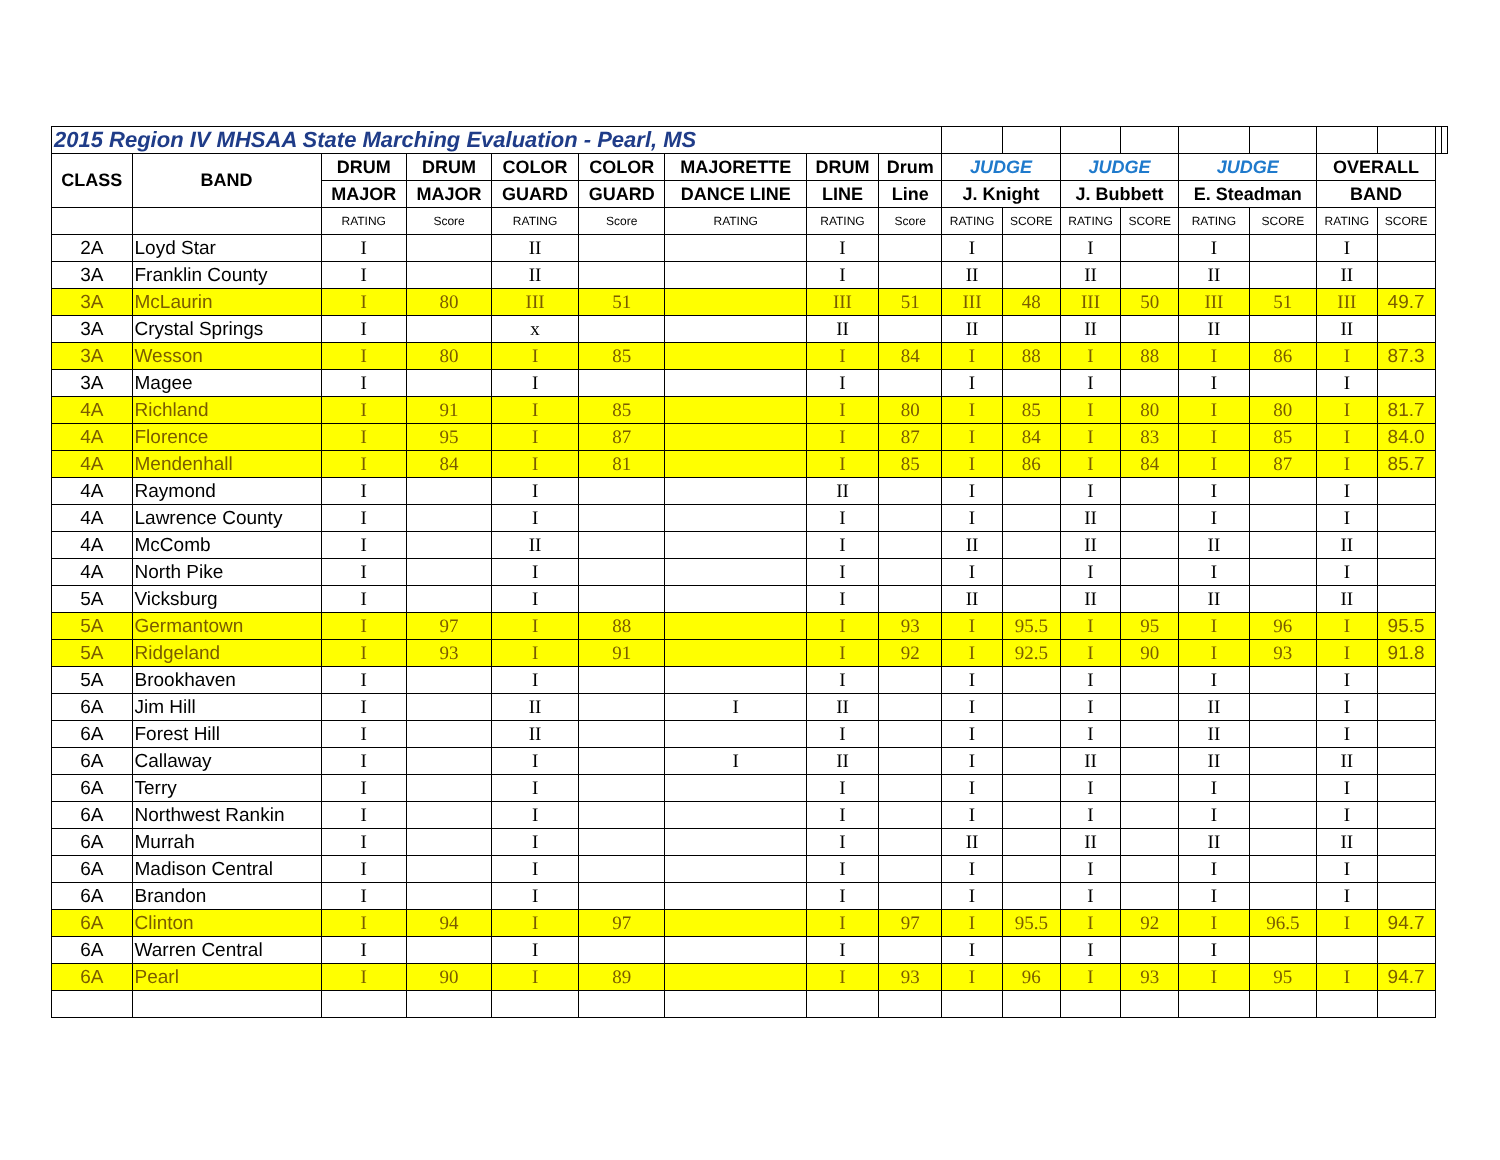| 2015 Region IV MHSAA State Marching Evaluation - Pearl, MS | | | | | | | | | | | | | | | | | | |
| CLASS | BAND | DRUM | DRUM | COLOR | COLOR | MAJORETTE | DRUM | Drum | JUDGE | | JUDGE | | JUDGE | | OVERALL | | | |
| | | MAJOR | MAJOR | GUARD | GUARD | DANCE LINE | LINE | Line | J. Knight | | J. Bubbett | | E. Steadman | | BAND | | | |
| | | RATING | Score | RATING | Score | RATING | RATING | Score | RATING | SCORE | RATING | SCORE | RATING | SCORE | RATING | SCORE | | |
| 2A | Loyd Star | I | | II | | | I | | I | | I | | I | | I | | | |
| 3A | Franklin County | I | | II | | | I | | II | | II | | II | | II | | | |
| 3A | McLaurin | I | 80 | III | 51 | | III | 51 | III | 48 | III | 50 | III | 51 | III | 49.7 | | |
| 3A | Crystal Springs | I | | x | | | II | | II | | II | | II | | II | | | |
| 3A | Wesson | I | 80 | I | 85 | | I | 84 | I | 88 | I | 88 | I | 86 | I | 87.3 | | |
| 3A | Magee | I | | I | | | I | | I | | I | | I | | I | | | |
| 4A | Richland | I | 91 | I | 85 | | I | 80 | I | 85 | I | 80 | I | 80 | I | 81.7 | | |
| 4A | Florence | I | 95 | I | 87 | | I | 87 | I | 84 | I | 83 | I | 85 | I | 84.0 | | |
| 4A | Mendenhall | I | 84 | I | 81 | | I | 85 | I | 86 | I | 84 | I | 87 | I | 85.7 | | |
| 4A | Raymond | I | | I | | | II | | I | | I | | I | | I | | | |
| 4A | Lawrence County | I | | I | | | I | | I | | II | | I | | I | | | |
| 4A | McComb | I | | II | | | I | | II | | II | | II | | II | | | |
| 4A | North Pike | I | | I | | | I | | I | | I | | I | | I | | | |
| 5A | Vicksburg | I | | I | | | I | | II | | II | | II | | II | | | |
| 5A | Germantown | I | 97 | I | 88 | | I | 93 | I | 95.5 | I | 95 | I | 96 | I | 95.5 | | |
| 5A | Ridgeland | I | 93 | I | 91 | | I | 92 | I | 92.5 | I | 90 | I | 93 | I | 91.8 | | |
| 5A | Brookhaven | I | | I | | | I | | I | | I | | I | | I | | | |
| 6A | Jim Hill | I | | II | | I | II | | I | | I | | II | | I | | | |
| 6A | Forest Hill | I | | II | | | I | | I | | I | | II | | I | | | |
| 6A | Callaway | I | | I | | I | II | | I | | II | | II | | II | | | |
| 6A | Terry | I | | I | | | I | | I | | I | | I | | I | | | |
| 6A | Northwest Rankin | I | | I | | | I | | I | | I | | I | | I | | | |
| 6A | Murrah | I | | I | | | I | | II | | II | | II | | II | | | |
| 6A | Madison Central | I | | I | | | I | | I | | I | | I | | I | | | |
| 6A | Brandon | I | | I | | | I | | I | | I | | I | | I | | | |
| 6A | Clinton | I | 94 | I | 97 | | I | 97 | I | 95.5 | I | 92 | I | 96.5 | I | 94.7 | | |
| 6A | Warren Central | I | | I | | | I | | I | | I | | I | | | | | |
| 6A | Pearl | I | 90 | I | 89 | | I | 93 | I | 96 | I | 93 | I | 95 | I | 94.7 | | |